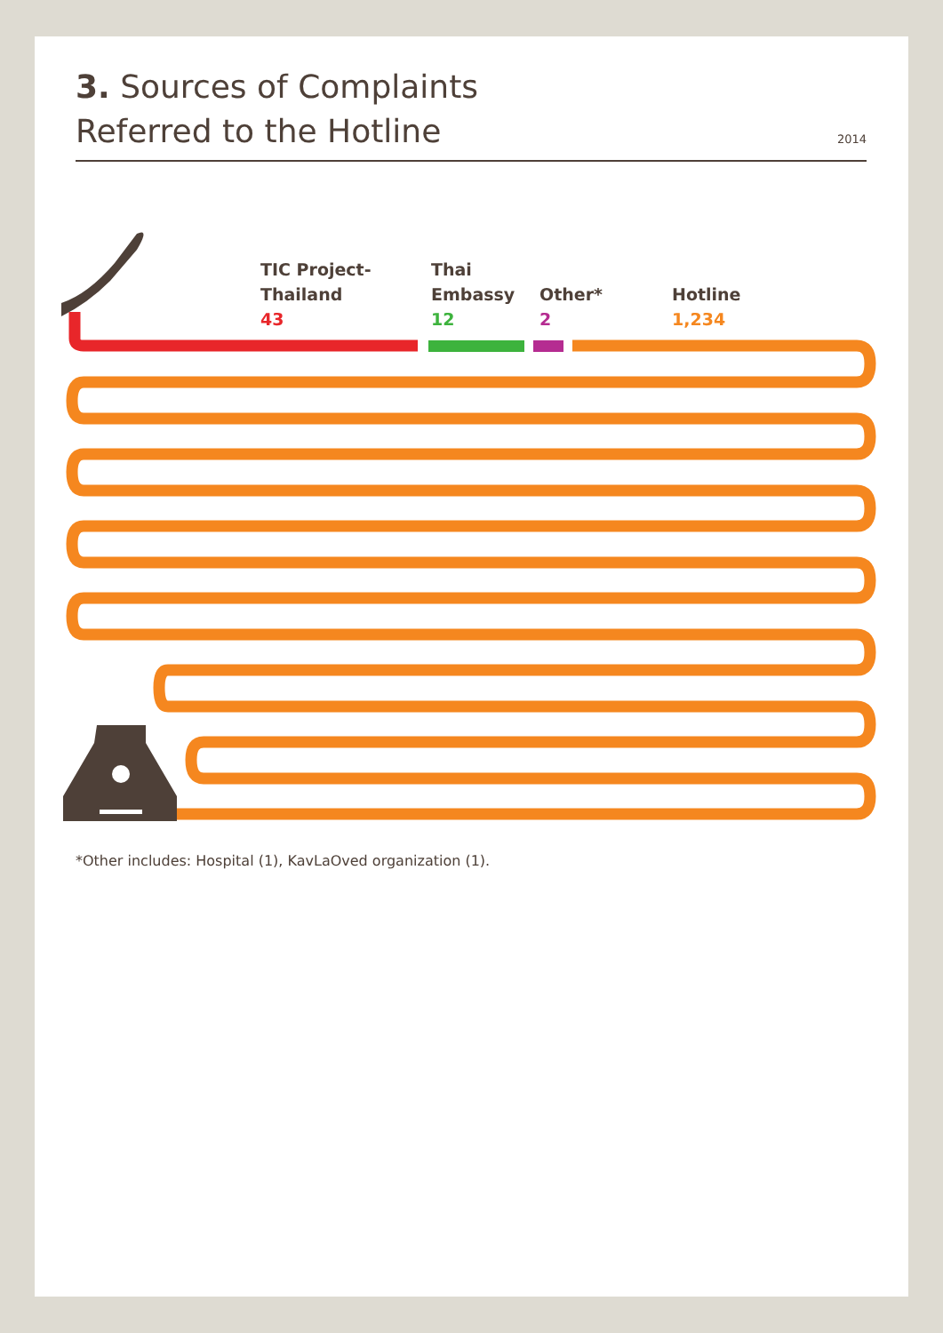3. Sources of Complaints
Referred to the Hotline
2014
TIC Project-
Thailand
43
Thai
Embassy
12
Other*
2
Hotline
1,234
*Other includes: Hospital (1), KavLaOved organization (1).